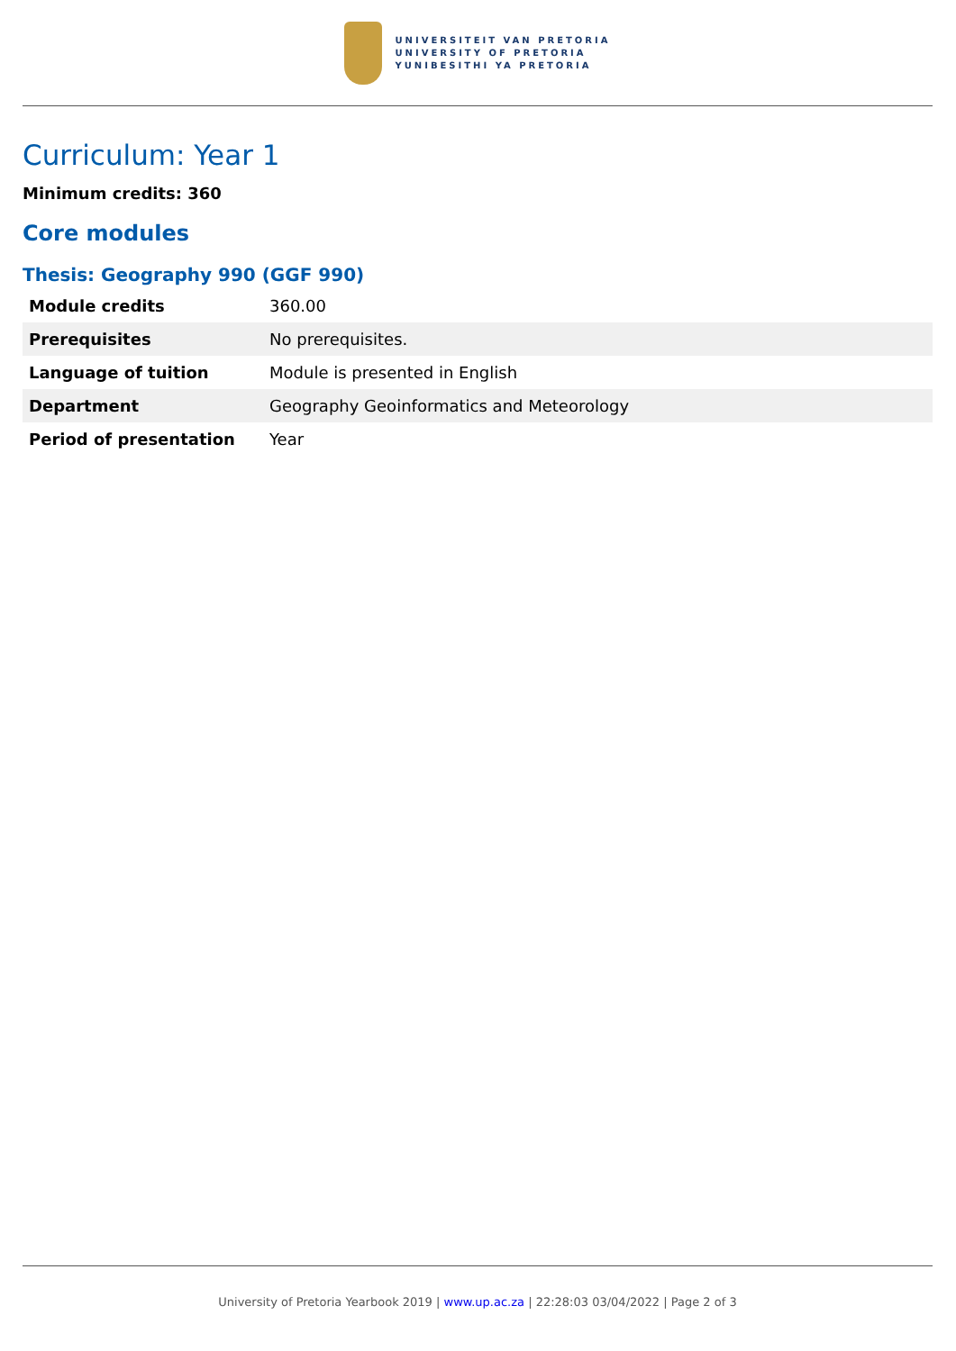UNIVERSITEIT VAN PRETORIA
UNIVERSITY OF PRETORIA
YUNIBESITHI YA PRETORIA
Curriculum: Year 1
Minimum credits: 360
Core modules
Thesis: Geography 990 (GGF 990)
| Module credits | 360.00 |
| Prerequisites | No prerequisites. |
| Language of tuition | Module is presented in English |
| Department | Geography Geoinformatics and Meteorology |
| Period of presentation | Year |
University of Pretoria Yearbook 2019 | www.up.ac.za | 22:28:03 03/04/2022 | Page 2 of 3